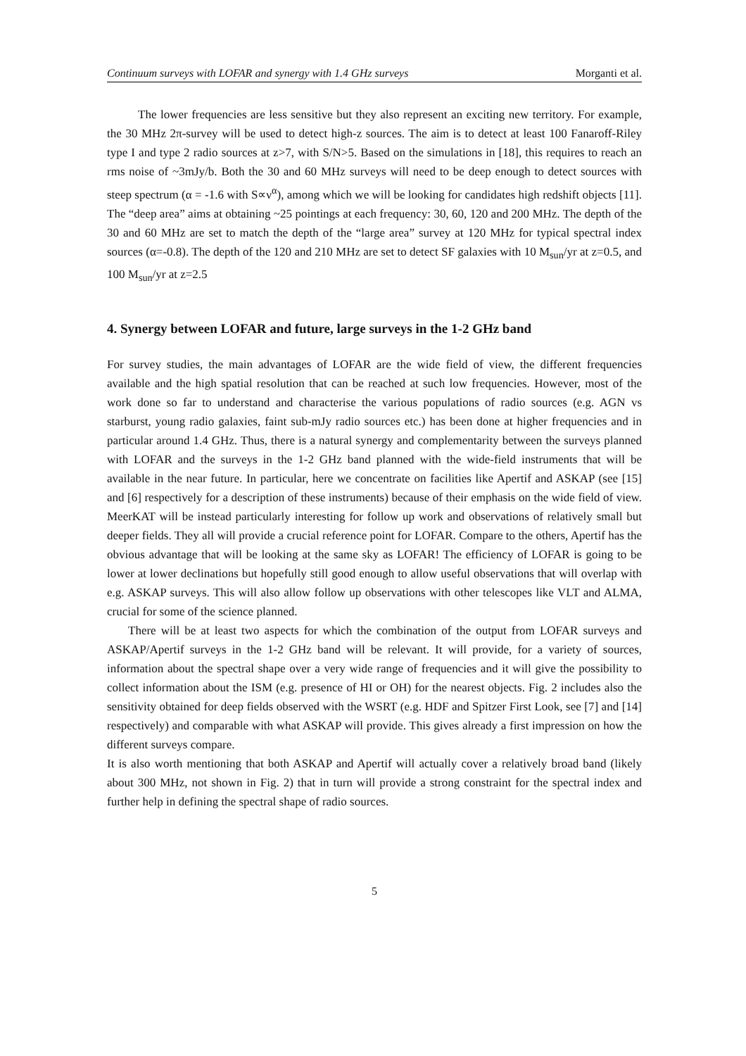Continuum surveys with LOFAR and synergy with 1.4 GHz surveys Morganti et al.
The lower frequencies are less sensitive but they also represent an exciting new territory. For example, the 30 MHz 2π-survey will be used to detect high-z sources. The aim is to detect at least 100 Fanaroff-Riley type I and type 2 radio sources at z>7, with S/N>5. Based on the simulations in [18], this requires to reach an rms noise of ~3mJy/b. Both the 30 and 60 MHz surveys will need to be deep enough to detect sources with steep spectrum (α = -1.6 with S∝ν<sup>α</sup>), among which we will be looking for candidates high redshift objects [11]. The “deep area” aims at obtaining ~25 pointings at each frequency: 30, 60, 120 and 200 MHz. The depth of the 30 and 60 MHz are set to match the depth of the “large area” survey at 120 MHz for typical spectral index sources (α=-0.8). The depth of the 120 and 210 MHz are set to detect SF galaxies with 10 M<sub>sun</sub>/yr at z=0.5, and 100 M<sub>sun</sub>/yr at z=2.5
4. Synergy between LOFAR and future, large surveys in the 1-2 GHz band
For survey studies, the main advantages of LOFAR are the wide field of view, the different frequencies available and the high spatial resolution that can be reached at such low frequencies. However, most of the work done so far to understand and characterise the various populations of radio sources (e.g. AGN vs starburst, young radio galaxies, faint sub-mJy radio sources etc.) has been done at higher frequencies and in particular around 1.4 GHz. Thus, there is a natural synergy and complementarity between the surveys planned with LOFAR and the surveys in the 1-2 GHz band planned with the wide-field instruments that will be available in the near future. In particular, here we concentrate on facilities like Apertif and ASKAP (see [15] and [6] respectively for a description of these instruments) because of their emphasis on the wide field of view. MeerKAT will be instead particularly interesting for follow up work and observations of relatively small but deeper fields. They all will provide a crucial reference point for LOFAR. Compare to the others, Apertif has the obvious advantage that will be looking at the same sky as LOFAR! The efficiency of LOFAR is going to be lower at lower declinations but hopefully still good enough to allow useful observations that will overlap with e.g. ASKAP surveys. This will also allow follow up observations with other telescopes like VLT and ALMA, crucial for some of the science planned.
There will be at least two aspects for which the combination of the output from LOFAR surveys and ASKAP/Apertif surveys in the 1-2 GHz band will be relevant. It will provide, for a variety of sources, information about the spectral shape over a very wide range of frequencies and it will give the possibility to collect information about the ISM (e.g. presence of HI or OH) for the nearest objects. Fig. 2 includes also the sensitivity obtained for deep fields observed with the WSRT (e.g. HDF and Spitzer First Look, see [7] and [14] respectively) and comparable with what ASKAP will provide. This gives already a first impression on how the different surveys compare.
It is also worth mentioning that both ASKAP and Apertif will actually cover a relatively broad band (likely about 300 MHz, not shown in Fig. 2) that in turn will provide a strong constraint for the spectral index and further help in defining the spectral shape of radio sources.
5